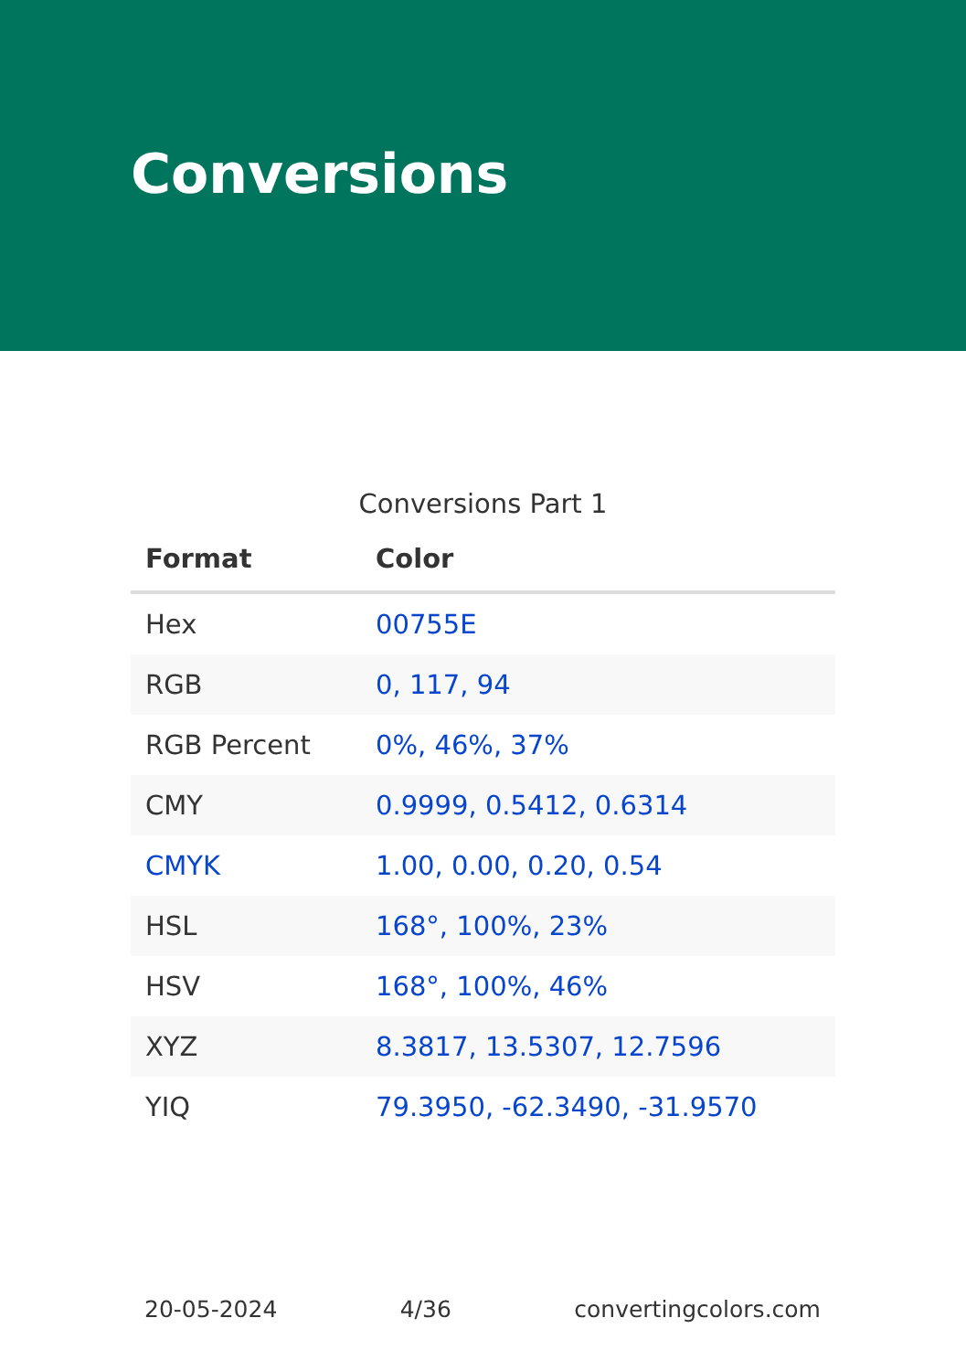Conversions
Conversions Part 1
| Format | Color |
| --- | --- |
| Hex | 00755E |
| RGB | 0, 117, 94 |
| RGB Percent | 0%, 46%, 37% |
| CMY | 0.9999, 0.5412, 0.6314 |
| CMYK | 1.00, 0.00, 0.20, 0.54 |
| HSL | 168°, 100%, 23% |
| HSV | 168°, 100%, 46% |
| XYZ | 8.3817, 13.5307, 12.7596 |
| YIQ | 79.3950, -62.3490, -31.9570 |
20-05-2024 4/36 convertingcolors.com